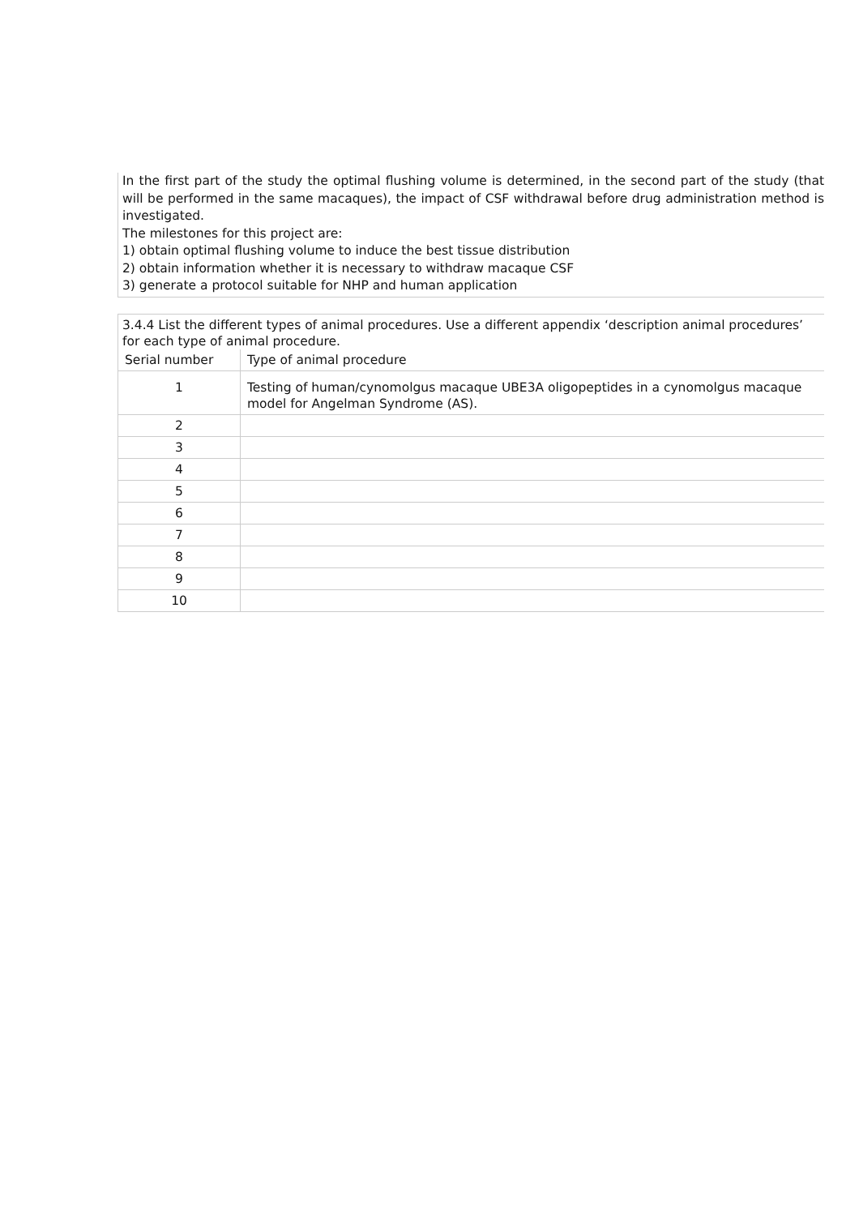In the first part of the study the optimal flushing volume is determined, in the second part of the study (that will be performed in the same macaques), the impact of CSF withdrawal before drug administration method is investigated.
The milestones for this project are:
1) obtain optimal flushing volume to induce the best tissue distribution
2) obtain information whether it is necessary to withdraw macaque CSF
3) generate a protocol suitable for NHP and human application
3.4.4 List the different types of animal procedures. Use a different appendix ‘description animal procedures’ for each type of animal procedure.
| Serial number | Type of animal procedure |
| --- | --- |
| 1 | Testing of human/cynomolgus macaque UBE3A oligopeptides in a cynomolgus macaque model for Angelman Syndrome (AS). |
| 2 | |
| 3 | |
| 4 | |
| 5 | |
| 6 | |
| 7 | |
| 8 | |
| 9 | |
| 10 | |